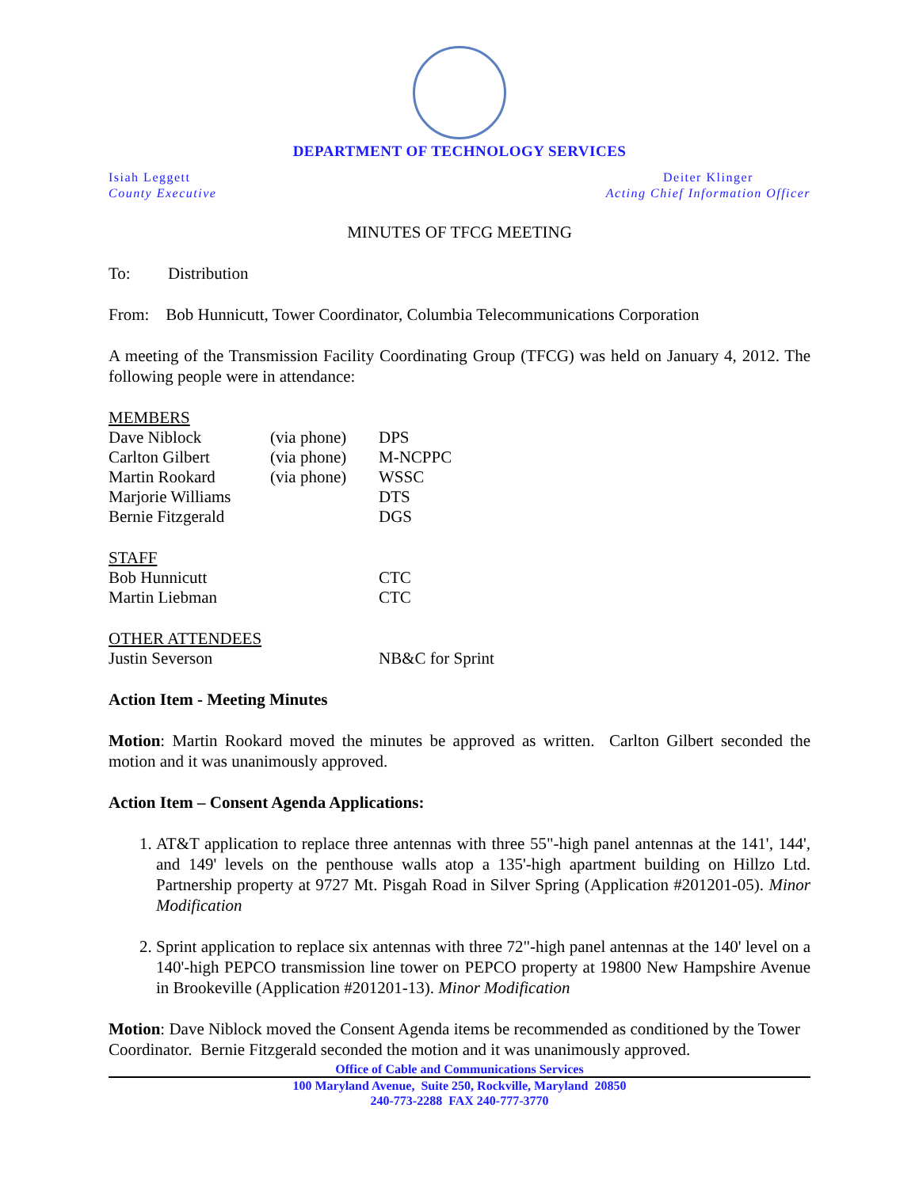DEPARTMENT OF TECHNOLOGY SERVICES
Isiah Leggett
County Executive
Deiter Klinger
Acting Chief Information Officer
MINUTES OF TFCG MEETING
To: Distribution
From: Bob Hunnicutt, Tower Coordinator, Columbia Telecommunications Corporation
A meeting of the Transmission Facility Coordinating Group (TFCG) was held on January 4, 2012. The following people were in attendance:
MEMBERS
Dave Niblock (via phone) DPS
Carlton Gilbert (via phone) M-NCPPC
Martin Rookard (via phone) WSSC
Marjorie Williams DTS
Bernie Fitzgerald DGS
STAFF
Bob Hunnicutt CTC
Martin Liebman CTC
OTHER ATTENDEES
Justin Severson NB&C for Sprint
Action Item - Meeting Minutes
Motion: Martin Rookard moved the minutes be approved as written. Carlton Gilbert seconded the motion and it was unanimously approved.
Action Item – Consent Agenda Applications:
1. AT&T application to replace three antennas with three 55"-high panel antennas at the 141', 144', and 149' levels on the penthouse walls atop a 135'-high apartment building on Hillzo Ltd. Partnership property at 9727 Mt. Pisgah Road in Silver Spring (Application #201201-05). Minor Modification
2. Sprint application to replace six antennas with three 72"-high panel antennas at the 140' level on a 140'-high PEPCO transmission line tower on PEPCO property at 19800 New Hampshire Avenue in Brookeville (Application #201201-13). Minor Modification
Motion: Dave Niblock moved the Consent Agenda items be recommended as conditioned by the Tower Coordinator. Bernie Fitzgerald seconded the motion and it was unanimously approved.
Office of Cable and Communications Services
100 Maryland Avenue, Suite 250, Rockville, Maryland 20850
240-773-2288 FAX 240-777-3770